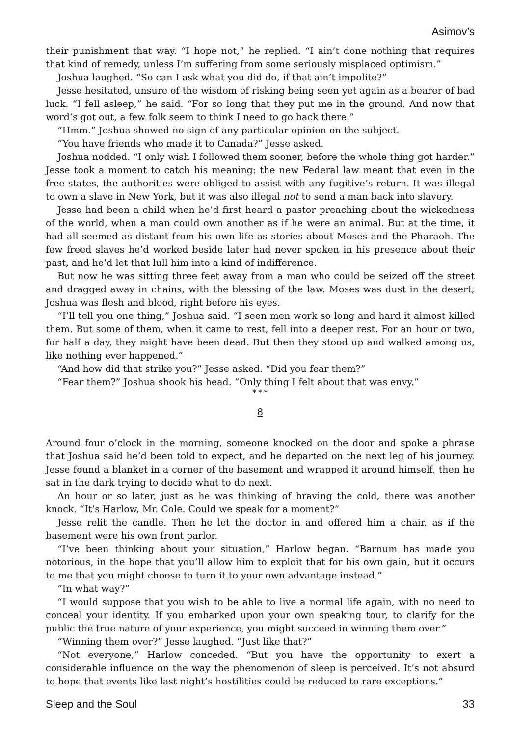Asimov’s
their punishment that way. “I hope not,” he replied. “I ain’t done nothing that requires that kind of remedy, unless I’m suffering from some seriously misplaced optimism.”
Joshua laughed. “So can I ask what you did do, if that ain’t impolite?”
Jesse hesitated, unsure of the wisdom of risking being seen yet again as a bearer of bad luck. “I fell asleep,” he said. “For so long that they put me in the ground. And now that word’s got out, a few folk seem to think I need to go back there.”
“Hmm.” Joshua showed no sign of any particular opinion on the subject.
“You have friends who made it to Canada?” Jesse asked.
Joshua nodded. “I only wish I followed them sooner, before the whole thing got harder.” Jesse took a moment to catch his meaning: the new Federal law meant that even in the free states, the authorities were obliged to assist with any fugitive’s return. It was illegal to own a slave in New York, but it was also illegal not to send a man back into slavery.
Jesse had been a child when he’d first heard a pastor preaching about the wickedness of the world, when a man could own another as if he were an animal. But at the time, it had all seemed as distant from his own life as stories about Moses and the Pharaoh. The few freed slaves he’d worked beside later had never spoken in his presence about their past, and he’d let that lull him into a kind of indifference.
But now he was sitting three feet away from a man who could be seized off the street and dragged away in chains, with the blessing of the law. Moses was dust in the desert; Joshua was flesh and blood, right before his eyes.
“I’ll tell you one thing,” Joshua said. “I seen men work so long and hard it almost killed them. But some of them, when it came to rest, fell into a deeper rest. For an hour or two, for half a day, they might have been dead. But then they stood up and walked among us, like nothing ever happened.”
“And how did that strike you?” Jesse asked. “Did you fear them?”
“Fear them?” Joshua shook his head. “Only thing I felt about that was envy.”
* * *
8
Around four o’clock in the morning, someone knocked on the door and spoke a phrase that Joshua said he’d been told to expect, and he departed on the next leg of his journey. Jesse found a blanket in a corner of the basement and wrapped it around himself, then he sat in the dark trying to decide what to do next.
An hour or so later, just as he was thinking of braving the cold, there was another knock. “It’s Harlow, Mr. Cole. Could we speak for a moment?”
Jesse relit the candle. Then he let the doctor in and offered him a chair, as if the basement were his own front parlor.
“I’ve been thinking about your situation,” Harlow began. “Barnum has made you notorious, in the hope that you’ll allow him to exploit that for his own gain, but it occurs to me that you might choose to turn it to your own advantage instead.”
“In what way?”
“I would suppose that you wish to be able to live a normal life again, with no need to conceal your identity. If you embarked upon your own speaking tour, to clarify for the public the true nature of your experience, you might succeed in winning them over.”
“Winning them over?” Jesse laughed. “Just like that?”
“Not everyone,” Harlow conceded. “But you have the opportunity to exert a considerable influence on the way the phenomenon of sleep is perceived. It’s not absurd to hope that events like last night’s hostilities could be reduced to rare exceptions.”
Sleep and the Soul 33